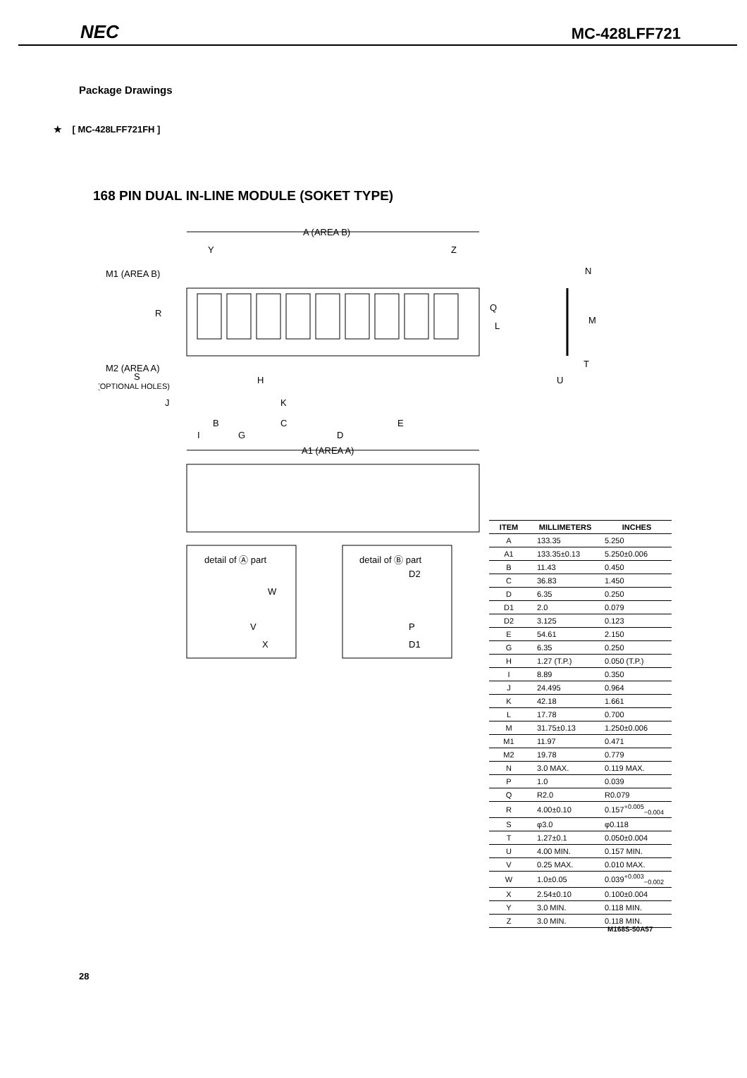NEC MC-428LFF721
Package Drawings
★ [ MC-428LFF721FH ]
168 PIN DUAL IN-LINE MODULE (SOKET TYPE)
A (AREA B)
M1 (AREA B)
Y
Z
R
Q
L
M2 (AREA A)
S
(OPTIONAL HOLES)
H
J
K
B
C
E
I
G
D
A1 (AREA A)
detail of Ⓐ part
W
V
X
detail of Ⓑ part
D2
P
D1
N
M
T
U
| ITEM | MILLIMETERS | INCHES |
| --- | --- | --- |
| A | 133.35 | 5.250 |
| A1 | 133.35±0.13 | 5.250±0.006 |
| B | 11.43 | 0.450 |
| C | 36.83 | 1.450 |
| D | 6.35 | 0.250 |
| D1 | 2.0 | 0.079 |
| D2 | 3.125 | 0.123 |
| E | 54.61 | 2.150 |
| G | 6.35 | 0.250 |
| H | 1.27 (T.P.) | 0.050 (T.P.) |
| I | 8.89 | 0.350 |
| J | 24.495 | 0.964 |
| K | 42.18 | 1.661 |
| L | 17.78 | 0.700 |
| M | 31.75±0.13 | 1.250±0.006 |
| M1 | 11.97 | 0.471 |
| M2 | 19.78 | 0.779 |
| N | 3.0 MAX. | 0.119 MAX. |
| P | 1.0 | 0.039 |
| Q | R2.0 | R0.079 |
| R | 4.00±0.10 | 0.157<sup>+0.005</sup><sub>−0.004</sub> |
| S | φ3.0 | φ0.118 |
| T | 1.27±0.1 | 0.050±0.004 |
| U | 4.00 MIN. | 0.157 MIN. |
| V | 0.25 MAX. | 0.010 MAX. |
| W | 1.0±0.05 | 0.039<sup>+0.003</sup><sub>−0.002</sub> |
| X | 2.54±0.10 | 0.100±0.004 |
| Y | 3.0 MIN. | 0.118 MIN. |
| Z | 3.0 MIN. | 0.118 MIN. |
M168S-50A57
28